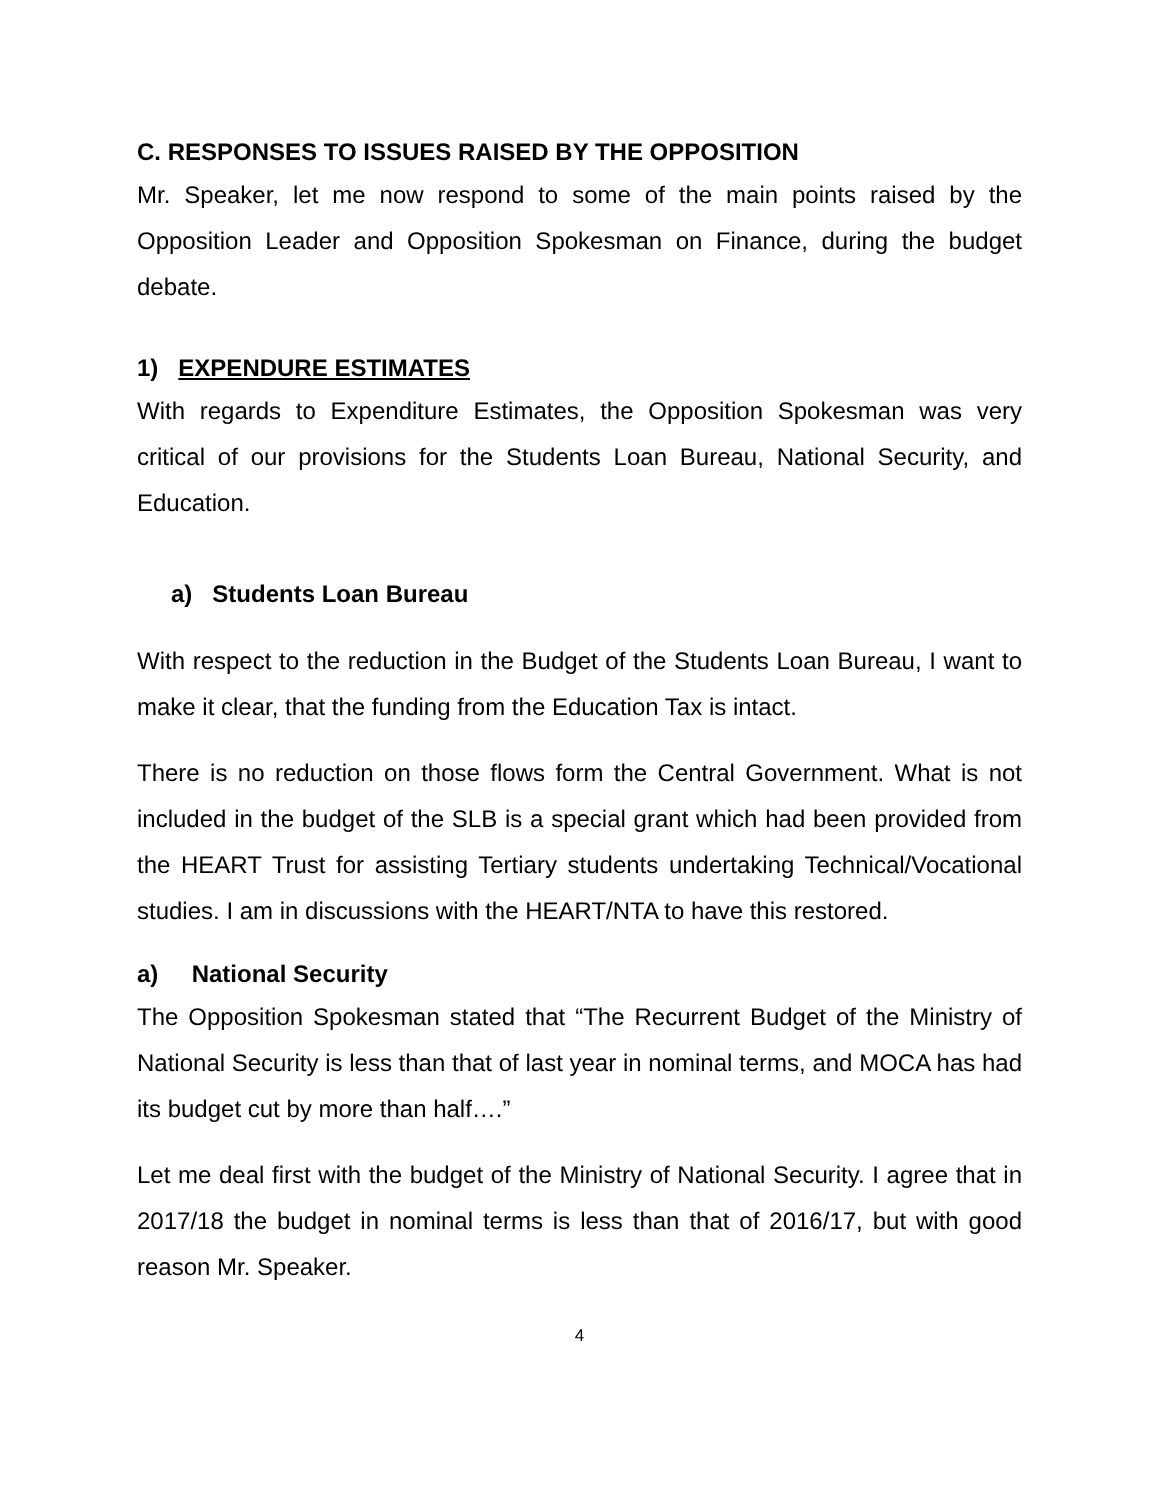C. RESPONSES TO ISSUES RAISED BY THE OPPOSITION
Mr. Speaker, let me now respond to some of the main points raised by the Opposition Leader and Opposition Spokesman on Finance, during the budget debate.
1) EXPENDURE ESTIMATES
With regards to Expenditure Estimates, the Opposition Spokesman was very critical of our provisions for the Students Loan Bureau, National Security, and Education.
a) Students Loan Bureau
With respect to the reduction in the Budget of the Students Loan Bureau, I want to make it clear, that the funding from the Education Tax is intact.
There is no reduction on those flows form the Central Government. What is not included in the budget of the SLB is a special grant which had been provided from the HEART Trust for assisting Tertiary students undertaking Technical/Vocational studies. I am in discussions with the HEART/NTA to have this restored.
a) National Security
The Opposition Spokesman stated that “The Recurrent Budget of the Ministry of National Security is less than that of last year in nominal terms, and MOCA has had its budget cut by more than half….”
Let me deal first with the budget of the Ministry of National Security. I agree that in 2017/18 the budget in nominal terms is less than that of 2016/17, but with good reason Mr. Speaker.
4